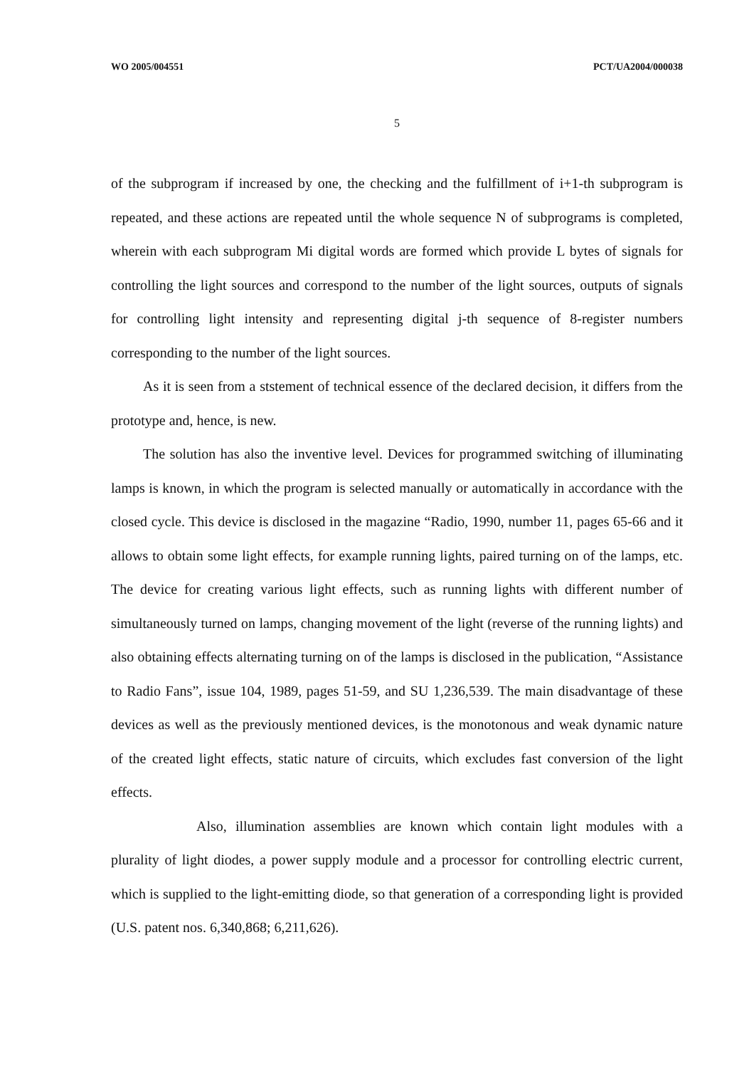WO 2005/004551 PCT/UA2004/000038
5
of the subprogram if increased by one, the checking and the fulfillment of i+1-th subprogram is repeated, and these actions are repeated until the whole sequence N of subprograms is completed, wherein with each subprogram Mi digital words are formed which provide L bytes of signals for controlling the light sources and correspond to the number of the light sources, outputs of signals for controlling light intensity and representing digital j-th sequence of 8-register numbers corresponding to the number of the light sources.
As it is seen from a ststement of technical essence of the declared decision, it differs from the prototype and, hence, is new.
The solution has also the inventive level. Devices for programmed switching of illuminating lamps is known, in which the program is selected manually or automatically in accordance with the closed cycle. This device is disclosed in the magazine “Radio, 1990, number 11, pages 65-66 and it allows to obtain some light effects, for example running lights, paired turning on of the lamps, etc. The device for creating various light effects, such as running lights with different number of simultaneously turned on lamps, changing movement of the light (reverse of the running lights) and also obtaining effects alternating turning on of the lamps is disclosed in the publication, “Assistance to Radio Fans”, issue 104, 1989, pages 51-59, and SU 1,236,539. The main disadvantage of these devices as well as the previously mentioned devices, is the monotonous and weak dynamic nature of the created light effects, static nature of circuits, which excludes fast conversion of the light effects.
Also, illumination assemblies are known which contain light modules with a plurality of light diodes, a power supply module and a processor for controlling electric current, which is supplied to the light-emitting diode, so that generation of a corresponding light is provided (U.S. patent nos. 6,340,868; 6,211,626).